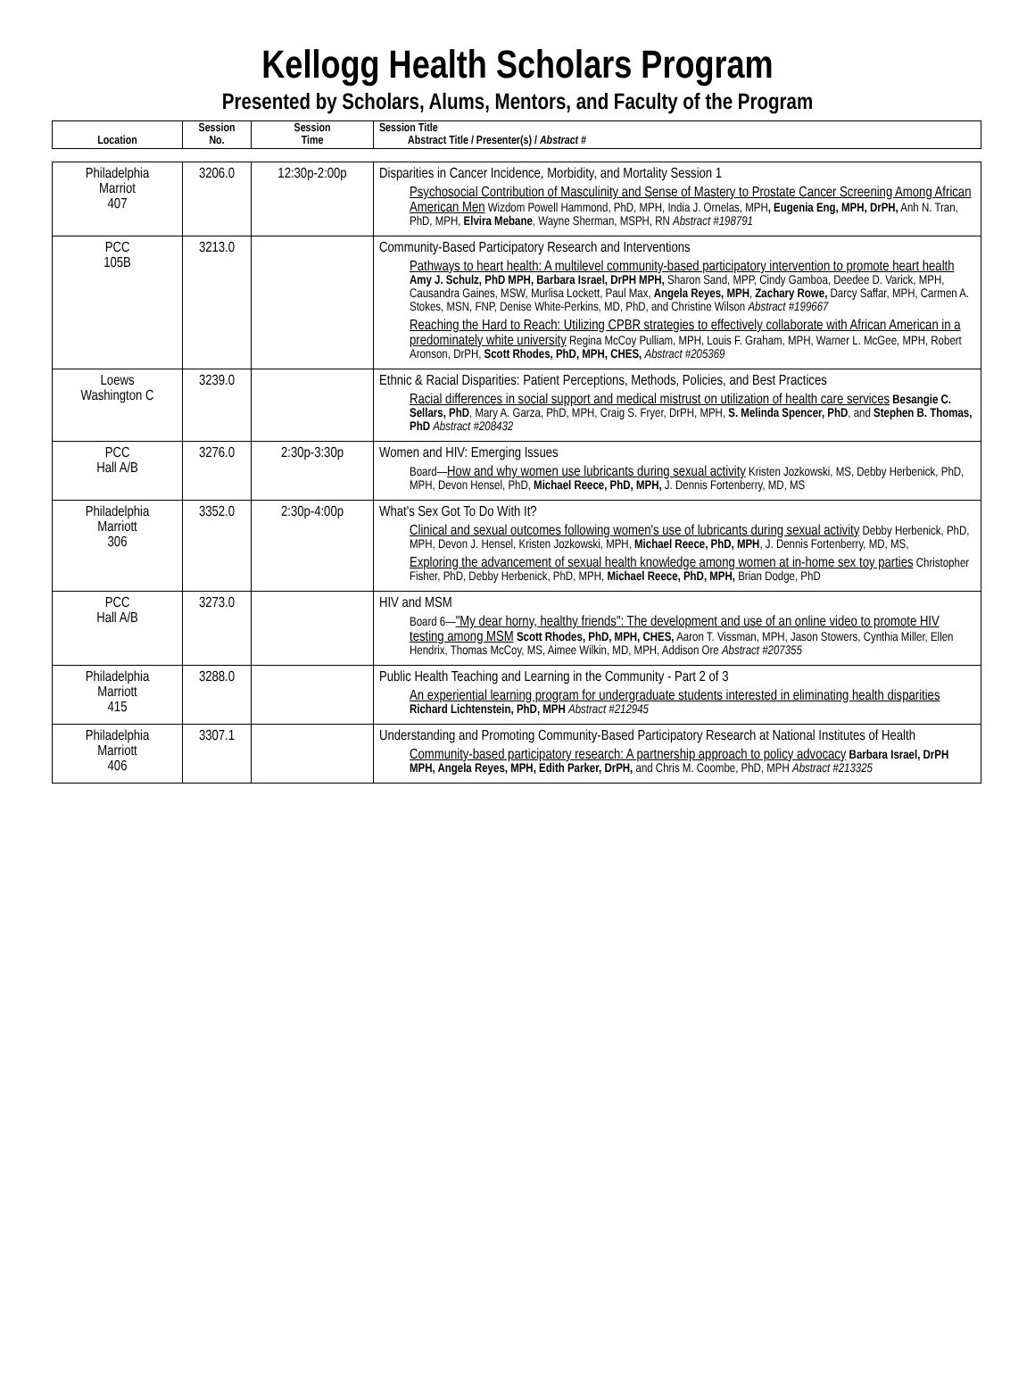Kellogg Health Scholars Program
Presented by Scholars, Alums, Mentors, and Faculty of the Program
| Location | Session No. | Session Time | Session Title Abstract Title / Presenter(s) / Abstract # |
| --- | --- | --- | --- |
| Philadelphia Marriot 407 | 3206.0 | 12:30p-2:00p | Disparities in Cancer Incidence, Morbidity, and Mortality Session 1 Psychosocial Contribution of Masculinity and Sense of Mastery to Prostate Cancer Screening Among African American Men Wizdom Powell Hammond, PhD, MPH, India J. Ornelas, MPH , Eugenia Eng, MPH, DrPH, Anh N. Tran, PhD, MPH, Elvira Mebane , Wayne Sherman, MSPH, RN Abstract #198791 |
| PCC 105B | 3213.0 | | Community-Based Participatory Research and Interventions Pathways to heart health: A multilevel community-based participatory intervention to promote heart health Amy J. Schulz, PhD MPH, Barbara Israel, DrPH MPH, Sharon Sand, MPP, Cindy Gamboa, Deedee D. Varick, MPH, Causandra Gaines, MSW, Murlisa Lockett, Paul Max, Angela Reyes, MPH , Zachary Rowe, Darcy Saffar, MPH, Carmen A. Stokes, MSN, FNP, Denise White-Perkins, MD, PhD, and Christine Wilson Abstract #199667 Reaching the Hard to Reach: Utilizing CPBR strategies to effectively collaborate with African American in a predominately white university Regina McCoy Pulliam, MPH, Louis F. Graham, MPH, Warner L. McGee, MPH, Robert Aronson, DrPH, Scott Rhodes, PhD, MPH, CHES, Abstract #205369 |
| Loews Washington C | 3239.0 | | Ethnic & Racial Disparities: Patient Perceptions, Methods, Policies, and Best Practices Racial differences in social support and medical mistrust on utilization of health care services Besangie C. Sellars, PhD , Mary A. Garza, PhD, MPH, Craig S. Fryer, DrPH, MPH, S. Melinda Spencer, PhD , and Stephen B. Thomas, PhD Abstract #208432 |
| PCC Hall A/B | 3276.0 | 2:30p-3:30p | Women and HIV: Emerging Issues Board— How and why women use lubricants during sexual activity Kristen Jozkowski, MS, Debby Herbenick, PhD, MPH, Devon Hensel, PhD, Michael Reece, PhD, MPH, J. Dennis Fortenberry, MD, MS |
| Philadelphia Marriott 306 | 3352.0 | 2:30p-4:00p | What's Sex Got To Do With It? Clinical and sexual outcomes following women's use of lubricants during sexual activity Debby Herbenick, PhD, MPH, Devon J. Hensel, Kristen Jozkowski, MPH, Michael Reece, PhD, MPH , J. Dennis Fortenberry, MD, MS, Exploring the advancement of sexual health knowledge among women at in-home sex toy parties Christopher Fisher, PhD, Debby Herbenick, PhD, MPH, Michael Reece, PhD, MPH, Brian Dodge, PhD |
| PCC Hall A/B | 3273.0 | | HIV and MSM Board 6— "My dear horny, healthy friends": The development and use of an online video to promote HIV testing among MSM Scott Rhodes, PhD, MPH, CHES, Aaron T. Vissman, MPH, Jason Stowers, Cynthia Miller, Ellen Hendrix, Thomas McCoy, MS, Aimee Wilkin, MD, MPH, Addison Ore Abstract #207355 |
| Philadelphia Marriott 415 | 3288.0 | | Public Health Teaching and Learning in the Community - Part 2 of 3 An experiential learning program for undergraduate students interested in eliminating health disparities Richard Lichtenstein, PhD, MPH Abstract #212945 |
| Philadelphia Marriott 406 | 3307.1 | | Understanding and Promoting Community-Based Participatory Research at National Institutes of Health Community-based participatory research: A partnership approach to policy advocacy Barbara Israel, DrPH MPH, Angela Reyes, MPH, Edith Parker, DrPH, and Chris M. Coombe, PhD, MPH Abstract #213325 |